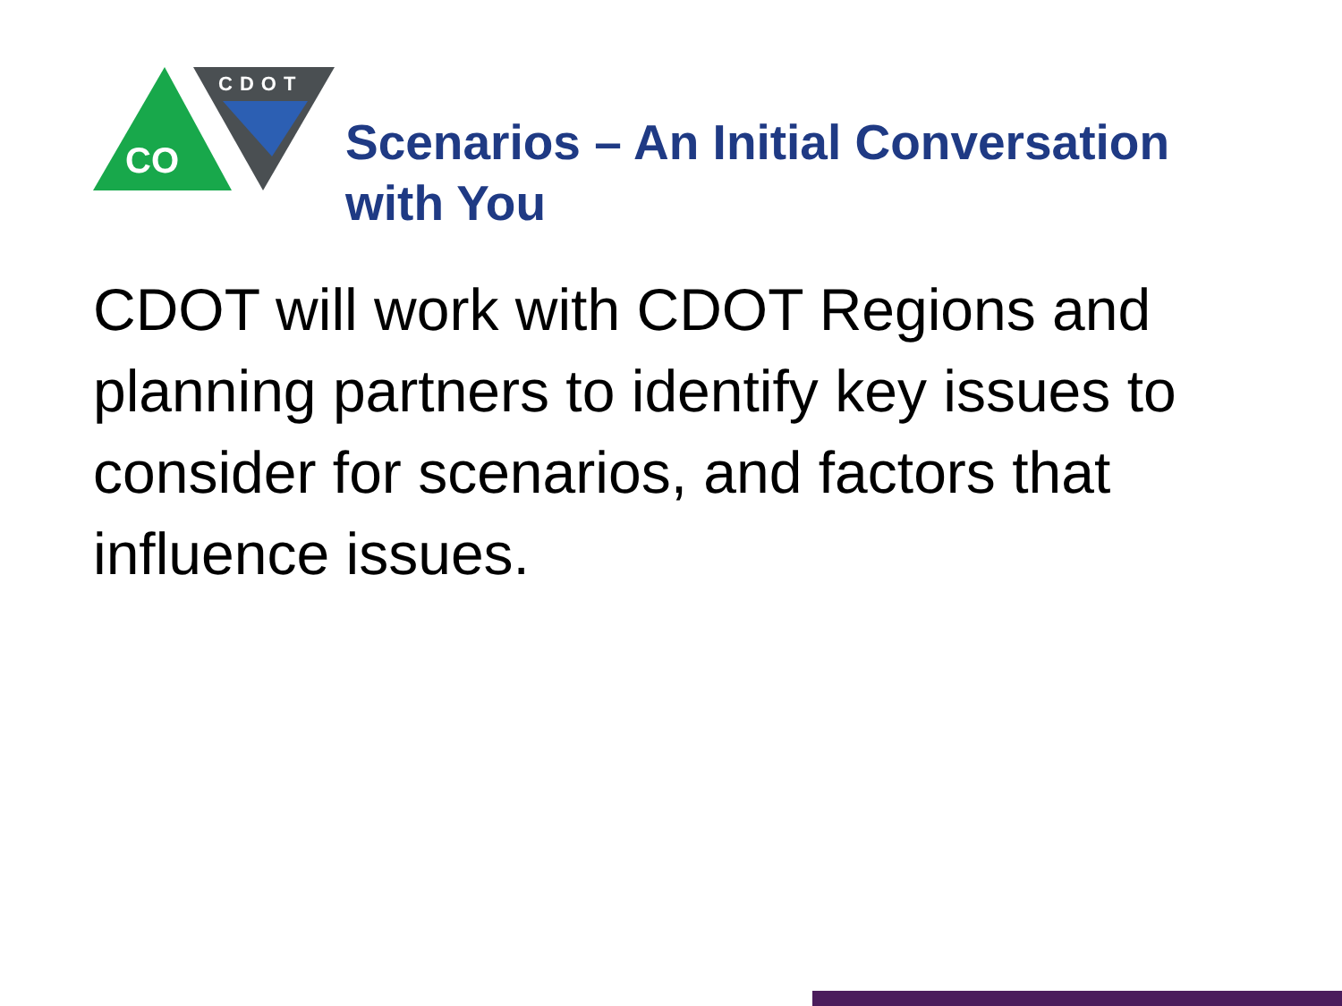CO
CDOT
Scenarios – An Initial Conversation
with You
CDOT will work with CDOT Regions and planning partners to identify key issues to consider for scenarios, and factors that influence issues.